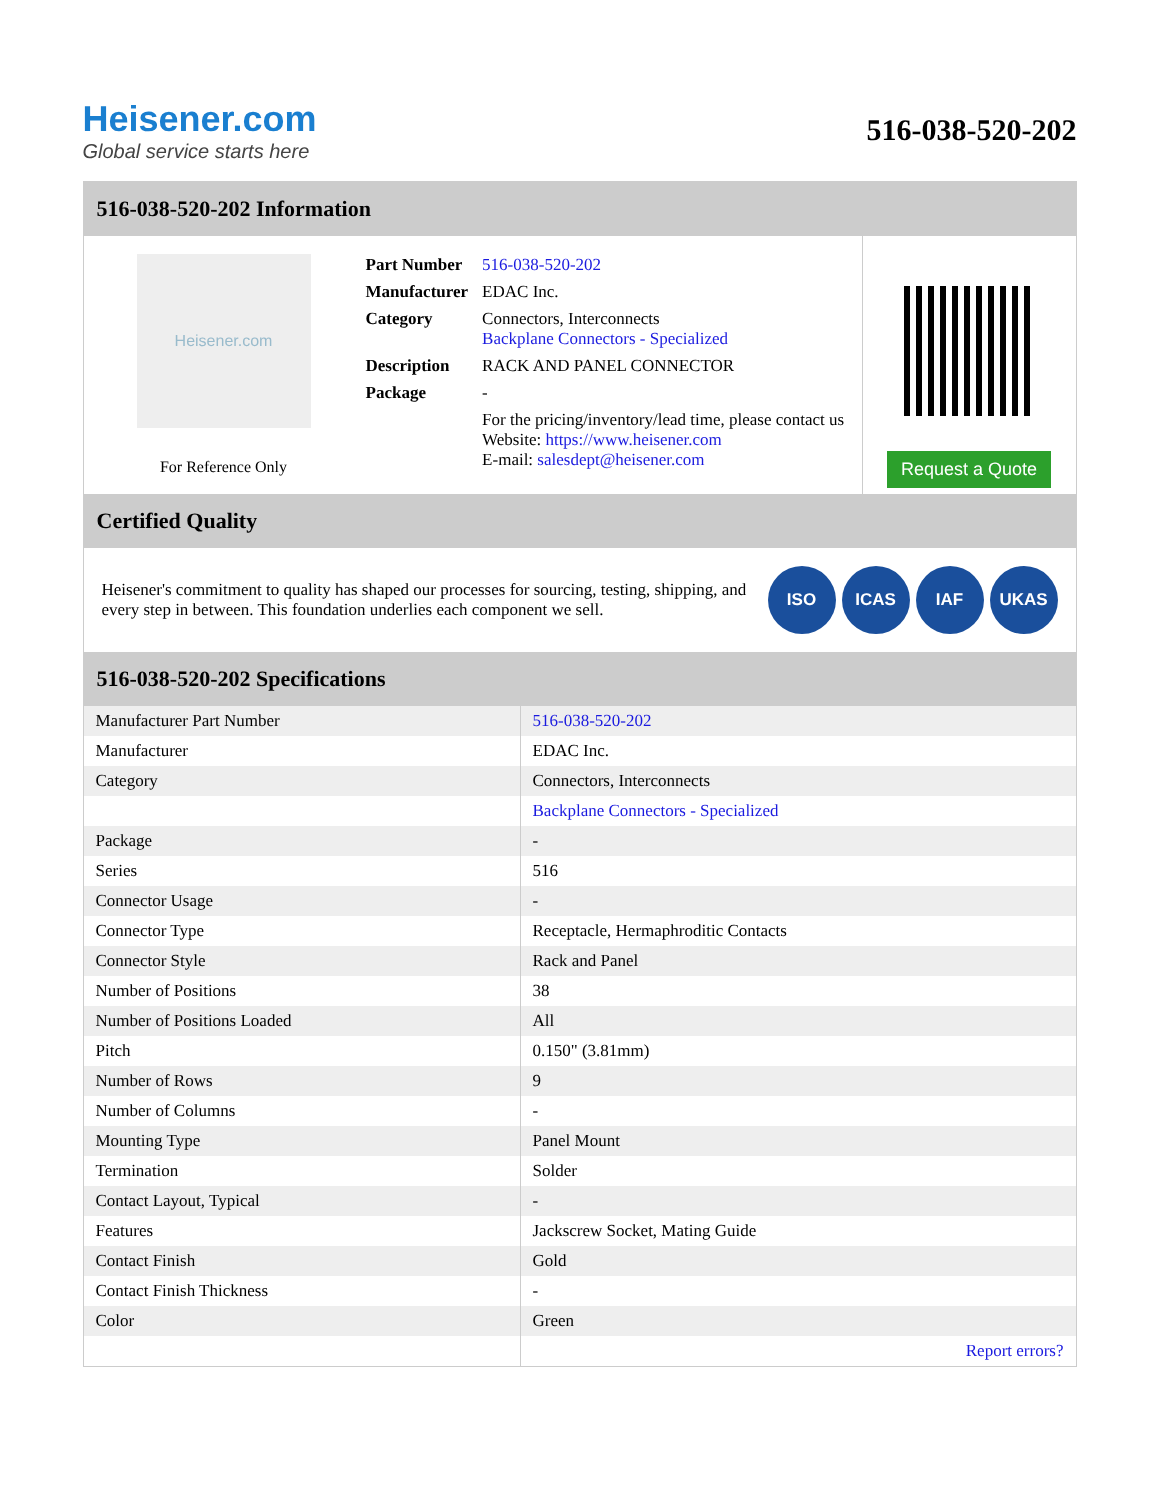Heisener.com
Global service starts here
516-038-520-202
516-038-520-202 Information
Heisener.com
For Reference Only
| Part Number | 516-038-520-202 |
| Manufacturer | EDAC Inc. |
| Category | Connectors, Interconnects Backplane Connectors - Specialized |
| Description | RACK AND PANEL CONNECTOR |
| Package | - |
| | For the pricing/inventory/lead time, please contact us Website: https://www.heisener.com E-mail: salesdept@heisener.com |
Request a Quote
Certified Quality
Heisener's commitment to quality has shaped our processes for sourcing, testing, shipping, and every step in between. This foundation underlies each component we sell.
ISO ICAS IAF UKAS
516-038-520-202 Specifications
| Manufacturer Part Number | 516-038-520-202 |
| Manufacturer | EDAC Inc. |
| Category | Connectors, Interconnects |
| | Backplane Connectors - Specialized |
| Package | - |
| Series | 516 |
| Connector Usage | - |
| Connector Type | Receptacle, Hermaphroditic Contacts |
| Connector Style | Rack and Panel |
| Number of Positions | 38 |
| Number of Positions Loaded | All |
| Pitch | 0.150" (3.81mm) |
| Number of Rows | 9 |
| Number of Columns | - |
| Mounting Type | Panel Mount |
| Termination | Solder |
| Contact Layout, Typical | - |
| Features | Jackscrew Socket, Mating Guide |
| Contact Finish | Gold |
| Contact Finish Thickness | - |
| Color | Green |
| | Report errors? |